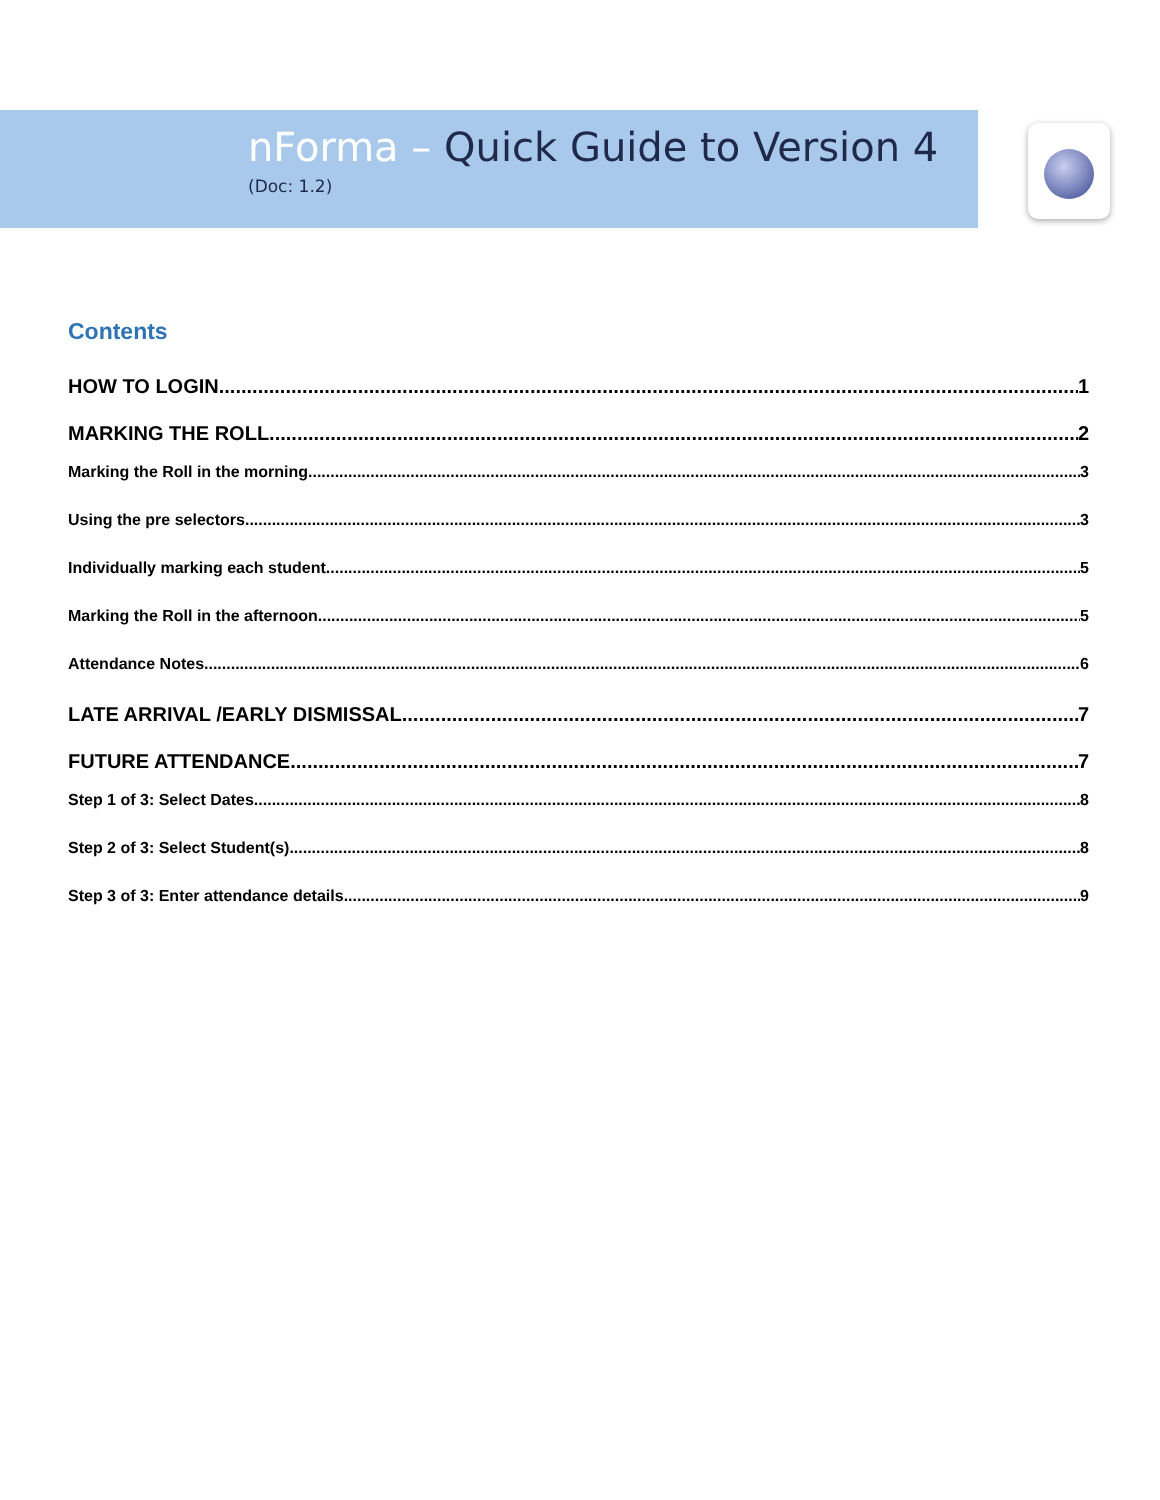nForma – Quick Guide to Version 4
(Doc: 1.2)
Contents
HOW TO LOGIN 1
MARKING THE ROLL 2
Marking the Roll in the morning 3
Using the pre selectors 3
Individually marking each student 5
Marking the Roll in the afternoon 5
Attendance Notes 6
LATE ARRIVAL /EARLY DISMISSAL 7
FUTURE ATTENDANCE 7
Step 1 of 3: Select Dates 8
Step 2 of 3: Select Student(s) 8
Step 3 of 3: Enter attendance details 9